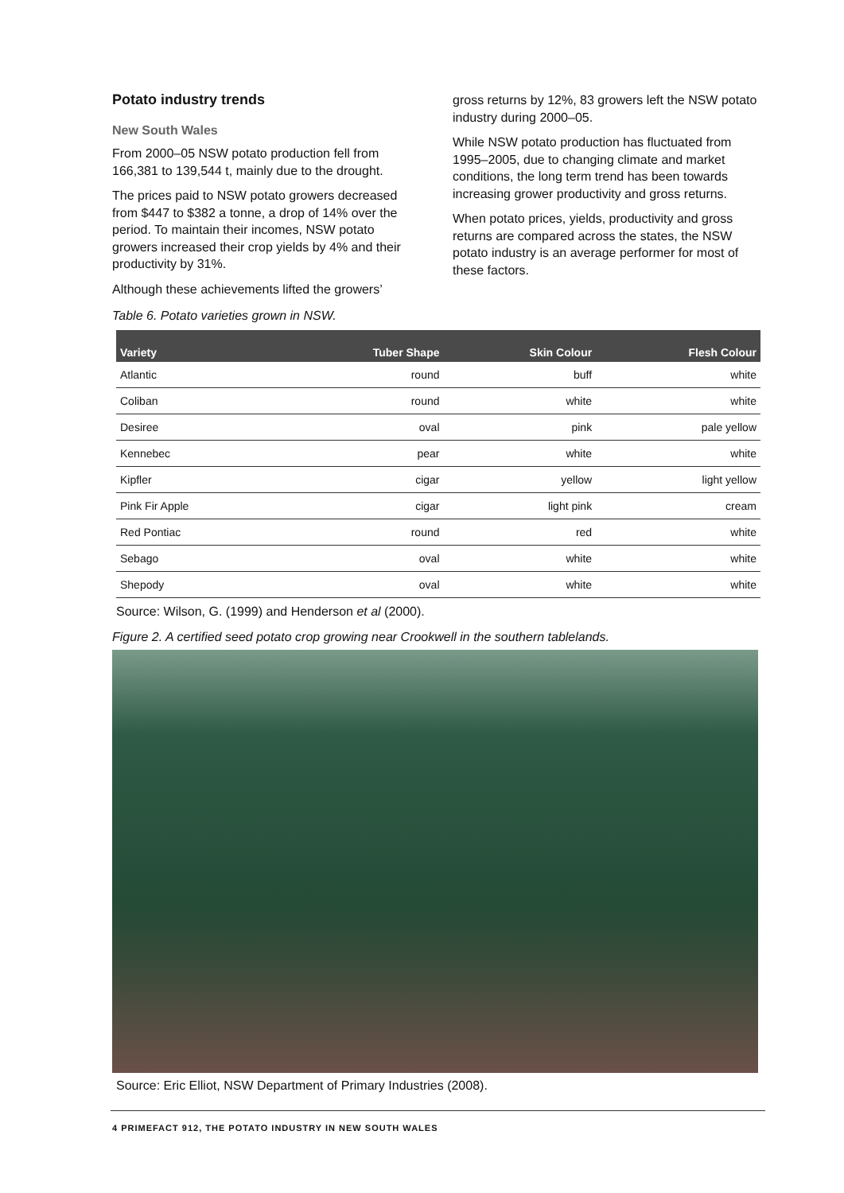Potato industry trends
New South Wales
From 2000–05 NSW potato production fell from 166,381 to 139,544 t, mainly due to the drought.
The prices paid to NSW potato growers decreased from $447 to $382 a tonne, a drop of 14% over the period. To maintain their incomes, NSW potato growers increased their crop yields by 4% and their productivity by 31%.
Although these achievements lifted the growers’
gross returns by 12%, 83 growers left the NSW potato industry during 2000–05.
While NSW potato production has fluctuated from 1995–2005, due to changing climate and market conditions, the long term trend has been towards increasing grower productivity and gross returns.
When potato prices, yields, productivity and gross returns are compared across the states, the NSW potato industry is an average performer for most of these factors.
Table 6. Potato varieties grown in NSW.
| Variety | Tuber Shape | Skin Colour | Flesh Colour |
| --- | --- | --- | --- |
| Atlantic | round | buff | white |
| Coliban | round | white | white |
| Desiree | oval | pink | pale yellow |
| Kennebec | pear | white | white |
| Kipfler | cigar | yellow | light yellow |
| Pink Fir Apple | cigar | light pink | cream |
| Red Pontiac | round | red | white |
| Sebago | oval | white | white |
| Shepody | oval | white | white |
Source: Wilson, G. (1999) and Henderson et al (2000).
Figure 2. A certified seed potato crop growing near Crookwell in the southern tablelands.
Source: Eric Elliot, NSW Department of Primary Industries (2008).
4 PRIMEFACT 912, THE POTATO INDUSTRY IN NEW SOUTH WALES